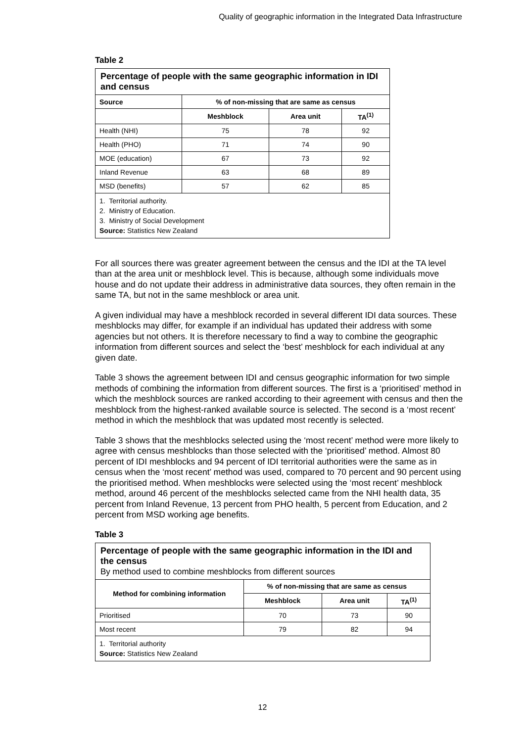Quality of geographic information in the Integrated Data Infrastructure
Table 2
| Percentage of people with the same geographic information in IDI and census | | | |
| --- | --- | --- | --- |
| Source | % of non-missing that are same as census | | |
| | Meshblock | Area unit | TA<sup>(1)</sup> |
| Health (NHI) | 75 | 78 | 92 |
| Health (PHO) | 71 | 74 | 90 |
| MOE (education) | 67 | 73 | 92 |
| Inland Revenue | 63 | 68 | 89 |
| MSD (benefits) | 57 | 62 | 85 |
| 1. Territorial authority. 2. Ministry of Education. 3. Ministry of Social Development Source: Statistics New Zealand | | | |
For all sources there was greater agreement between the census and the IDI at the TA level than at the area unit or meshblock level. This is because, although some individuals move house and do not update their address in administrative data sources, they often remain in the same TA, but not in the same meshblock or area unit.
A given individual may have a meshblock recorded in several different IDI data sources. These meshblocks may differ, for example if an individual has updated their address with some agencies but not others. It is therefore necessary to find a way to combine the geographic information from different sources and select the ‘best’ meshblock for each individual at any given date.
Table 3 shows the agreement between IDI and census geographic information for two simple methods of combining the information from different sources. The first is a ‘prioritised’ method in which the meshblock sources are ranked according to their agreement with census and then the meshblock from the highest-ranked available source is selected. The second is a ‘most recent’ method in which the meshblock that was updated most recently is selected.
Table 3 shows that the meshblocks selected using the ‘most recent’ method were more likely to agree with census meshblocks than those selected with the ‘prioritised’ method. Almost 80 percent of IDI meshblocks and 94 percent of IDI territorial authorities were the same as in census when the ‘most recent’ method was used, compared to 70 percent and 90 percent using the prioritised method. When meshblocks were selected using the ‘most recent’ meshblock method, around 46 percent of the meshblocks selected came from the NHI health data, 35 percent from Inland Revenue, 13 percent from PHO health, 5 percent from Education, and 2 percent from MSD working age benefits.
Table 3
| Percentage of people with the same geographic information in the IDI and the census By method used to combine meshblocks from different sources | | | |
| --- | --- | --- | --- |
| Method for combining information | % of non-missing that are same as census | | |
| | Meshblock | Area unit | TA<sup>(1)</sup> |
| Prioritised | 70 | 73 | 90 |
| Most recent | 79 | 82 | 94 |
| 1. Territorial authority Source: Statistics New Zealand | | | |
12